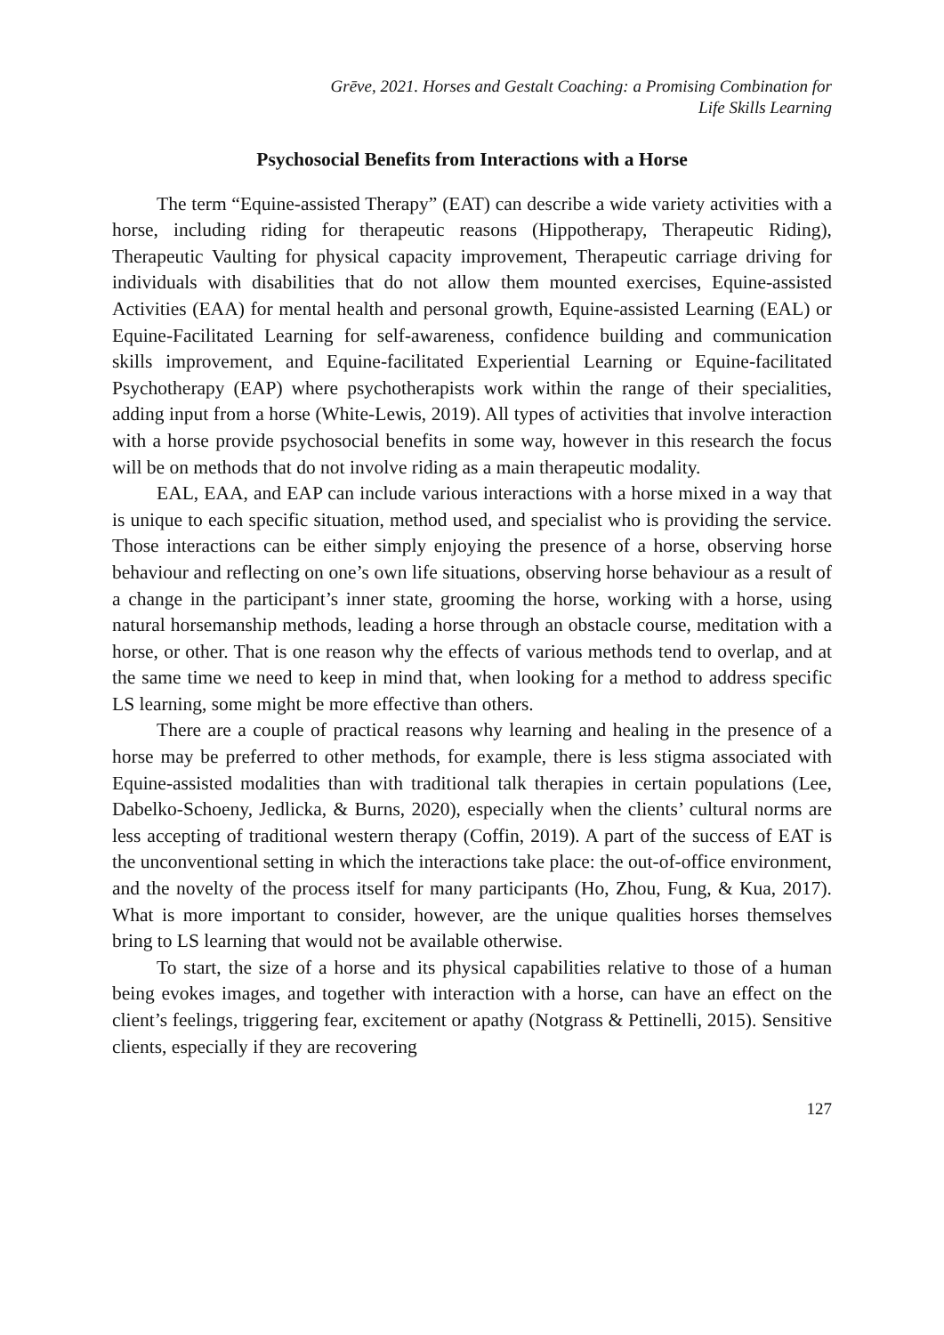Grēve, 2021. Horses and Gestalt Coaching: a Promising Combination for
Life Skills Learning
Psychosocial Benefits from Interactions with a Horse
The term “Equine-assisted Therapy” (EAT) can describe a wide variety activities with a horse, including riding for therapeutic reasons (Hippotherapy, Therapeutic Riding), Therapeutic Vaulting for physical capacity improvement, Therapeutic carriage driving for individuals with disabilities that do not allow them mounted exercises, Equine-assisted Activities (EAA) for mental health and personal growth, Equine-assisted Learning (EAL) or Equine-Facilitated Learning for self-awareness, confidence building and communication skills improvement, and Equine-facilitated Experiential Learning or Equine-facilitated Psychotherapy (EAP) where psychotherapists work within the range of their specialities, adding input from a horse (White-Lewis, 2019). All types of activities that involve interaction with a horse provide psychosocial benefits in some way, however in this research the focus will be on methods that do not involve riding as a main therapeutic modality.
EAL, EAA, and EAP can include various interactions with a horse mixed in a way that is unique to each specific situation, method used, and specialist who is providing the service. Those interactions can be either simply enjoying the presence of a horse, observing horse behaviour and reflecting on one’s own life situations, observing horse behaviour as a result of a change in the participant’s inner state, grooming the horse, working with a horse, using natural horsemanship methods, leading a horse through an obstacle course, meditation with a horse, or other. That is one reason why the effects of various methods tend to overlap, and at the same time we need to keep in mind that, when looking for a method to address specific LS learning, some might be more effective than others.
There are a couple of practical reasons why learning and healing in the presence of a horse may be preferred to other methods, for example, there is less stigma associated with Equine-assisted modalities than with traditional talk therapies in certain populations (Lee, Dabelko-Schoeny, Jedlicka, & Burns, 2020), especially when the clients’ cultural norms are less accepting of traditional western therapy (Coffin, 2019). A part of the success of EAT is the unconventional setting in which the interactions take place: the out-of-office environment, and the novelty of the process itself for many participants (Ho, Zhou, Fung, & Kua, 2017). What is more important to consider, however, are the unique qualities horses themselves bring to LS learning that would not be available otherwise.
To start, the size of a horse and its physical capabilities relative to those of a human being evokes images, and together with interaction with a horse, can have an effect on the client’s feelings, triggering fear, excitement or apathy (Notgrass & Pettinelli, 2015). Sensitive clients, especially if they are recovering
127